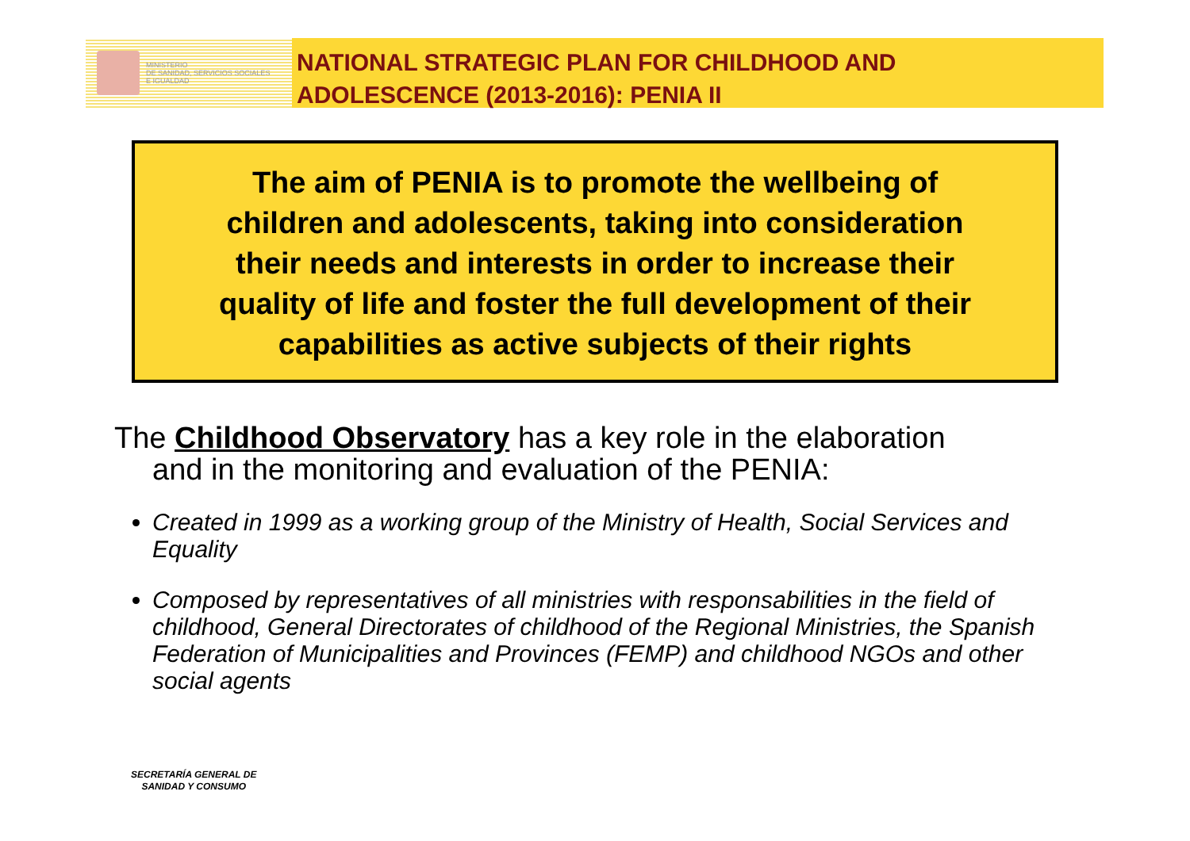MINISTERIO
DE SANIDAD, SERVICIOS SOCIALES
E IGUALDAD
NATIONAL STRATEGIC PLAN FOR CHILDHOOD AND
ADOLESCENCE (2013-2016): PENIA II
The aim of PENIA is to promote the wellbeing of
children and adolescents, taking into consideration
their needs and interests in order to increase their
quality of life and foster the full development of their
capabilities as active subjects of their rights
The Childhood Observatory has a key role in the elaboration
and in the monitoring and evaluation of the PENIA:
Created in 1999 as a working group of the Ministry of Health, Social Services and Equality
Composed by representatives of all ministries with responsabilities in the field of childhood, General Directorates of childhood of the Regional Ministries, the Spanish Federation of Municipalities and Provinces (FEMP) and childhood NGOs and other social agents
SECRETARÍA GENERAL DE
SANIDAD Y CONSUMO